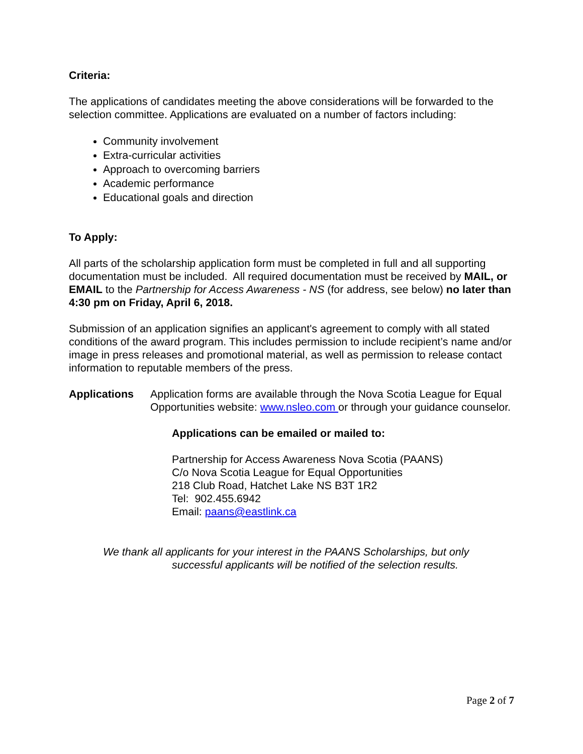Criteria:
The applications of candidates meeting the above considerations will be forwarded to the selection committee. Applications are evaluated on a number of factors including:
Community involvement
Extra-curricular activities
Approach to overcoming barriers
Academic performance
Educational goals and direction
To Apply:
All parts of the scholarship application form must be completed in full and all supporting documentation must be included. All required documentation must be received by MAIL, or EMAIL to the Partnership for Access Awareness - NS (for address, see below) no later than 4:30 pm on Friday, April 6, 2018.
Submission of an application signifies an applicant's agreement to comply with all stated conditions of the award program. This includes permission to include recipient’s name and/or image in press releases and promotional material, as well as permission to release contact information to reputable members of the press.
Applications Application forms are available through the Nova Scotia League for Equal Opportunities website: www.nsleo.com or through your guidance counselor.
Applications can be emailed or mailed to:
Partnership for Access Awareness Nova Scotia (PAANS)
C/o Nova Scotia League for Equal Opportunities
218 Club Road, Hatchet Lake NS B3T 1R2
Tel: 902.455.6942
Email: paans@eastlink.ca
We thank all applicants for your interest in the PAANS Scholarships, but only
successful applicants will be notified of the selection results.
Page 2 of 7